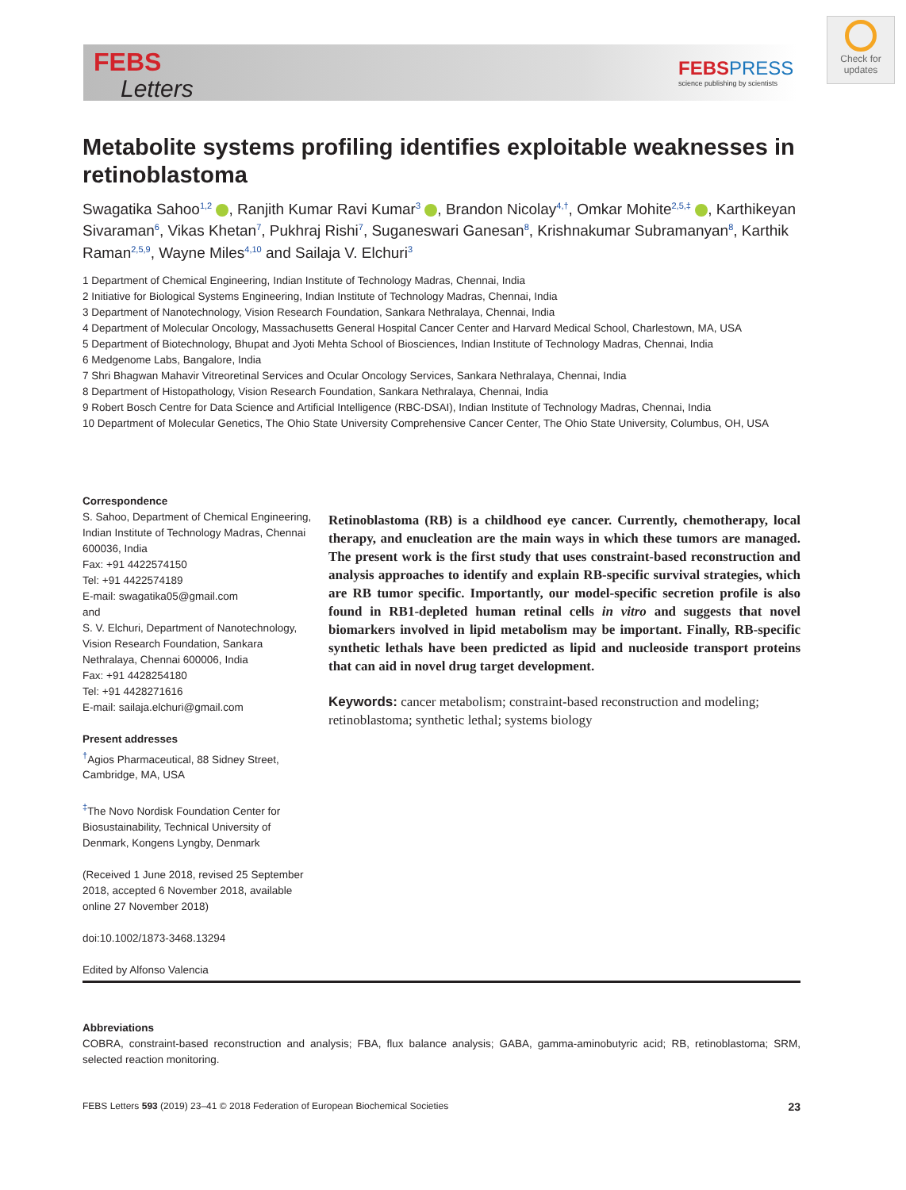FEBS
Letters
FEBSPRESS
science publishing by scientists
Check for updates
Metabolite systems profiling identifies exploitable weaknesses in retinoblastoma
Swagatika Sahoo<sup>1,2</sup> , Ranjith Kumar Ravi Kumar<sup>3</sup> , Brandon Nicolay<sup>4,†</sup>, Omkar Mohite<sup>2,5,‡</sup> , Karthikeyan Sivaraman<sup>6</sup>, Vikas Khetan<sup>7</sup>, Pukhraj Rishi<sup>7</sup>, Suganeswari Ganesan<sup>8</sup>, Krishnakumar Subramanyan<sup>8</sup>, Karthik Raman<sup>2,5,9</sup>, Wayne Miles<sup>4,10</sup> and Sailaja V. Elchuri<sup>3</sup>
1 Department of Chemical Engineering, Indian Institute of Technology Madras, Chennai, India
2 Initiative for Biological Systems Engineering, Indian Institute of Technology Madras, Chennai, India
3 Department of Nanotechnology, Vision Research Foundation, Sankara Nethralaya, Chennai, India
4 Department of Molecular Oncology, Massachusetts General Hospital Cancer Center and Harvard Medical School, Charlestown, MA, USA
5 Department of Biotechnology, Bhupat and Jyoti Mehta School of Biosciences, Indian Institute of Technology Madras, Chennai, India
6 Medgenome Labs, Bangalore, India
7 Shri Bhagwan Mahavir Vitreoretinal Services and Ocular Oncology Services, Sankara Nethralaya, Chennai, India
8 Department of Histopathology, Vision Research Foundation, Sankara Nethralaya, Chennai, India
9 Robert Bosch Centre for Data Science and Artificial Intelligence (RBC-DSAI), Indian Institute of Technology Madras, Chennai, India
10 Department of Molecular Genetics, The Ohio State University Comprehensive Cancer Center, The Ohio State University, Columbus, OH, USA
Correspondence
S. Sahoo, Department of Chemical Engineering, Indian Institute of Technology Madras, Chennai 600036, India
Fax: +91 4422574150
Tel: +91 4422574189
E-mail: swagatika05@gmail.com
and
S. V. Elchuri, Department of Nanotechnology, Vision Research Foundation, Sankara Nethralaya, Chennai 600006, India
Fax: +91 4428254180
Tel: +91 4428271616
E-mail: sailaja.elchuri@gmail.com
Present addresses
<sup>†</sup> Agios Pharmaceutical, 88 Sidney Street, Cambridge, MA, USA
<sup>‡</sup> The Novo Nordisk Foundation Center for Biosustainability, Technical University of Denmark, Kongens Lyngby, Denmark
(Received 1 June 2018, revised 25 September 2018, accepted 6 November 2018, available online 27 November 2018)
doi:10.1002/1873-3468.13294
Edited by Alfonso Valencia
Retinoblastoma (RB) is a childhood eye cancer. Currently, chemotherapy, local therapy, and enucleation are the main ways in which these tumors are managed. The present work is the first study that uses constraint-based reconstruction and analysis approaches to identify and explain RB-specific survival strategies, which are RB tumor specific. Importantly, our model-specific secretion profile is also found in RB1-depleted human retinal cells in vitro and suggests that novel biomarkers involved in lipid metabolism may be important. Finally, RB-specific synthetic lethals have been predicted as lipid and nucleoside transport proteins that can aid in novel drug target development.
Keywords: cancer metabolism; constraint-based reconstruction and modeling; retinoblastoma; synthetic lethal; systems biology
Abbreviations
COBRA, constraint-based reconstruction and analysis; FBA, flux balance analysis; GABA, gamma-aminobutyric acid; RB, retinoblastoma; SRM, selected reaction monitoring.
FEBS Letters 593 (2019) 23–41 © 2018 Federation of European Biochemical Societies 23